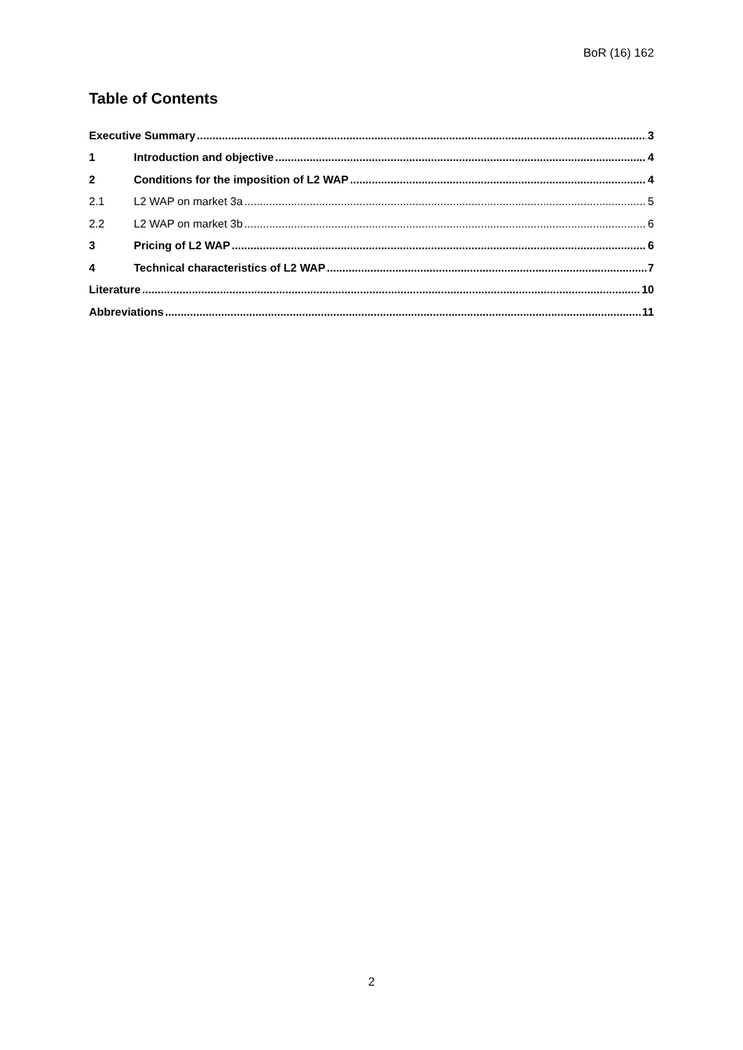BoR (16) 162
Table of Contents
Executive Summary 3
1 Introduction and objective 4
2 Conditions for the imposition of L2 WAP 4
2.1 L2 WAP on market 3a 5
2.2 L2 WAP on market 3b 6
3 Pricing of L2 WAP 6
4 Technical characteristics of L2 WAP 7
Literature 10
Abbreviations 11
2